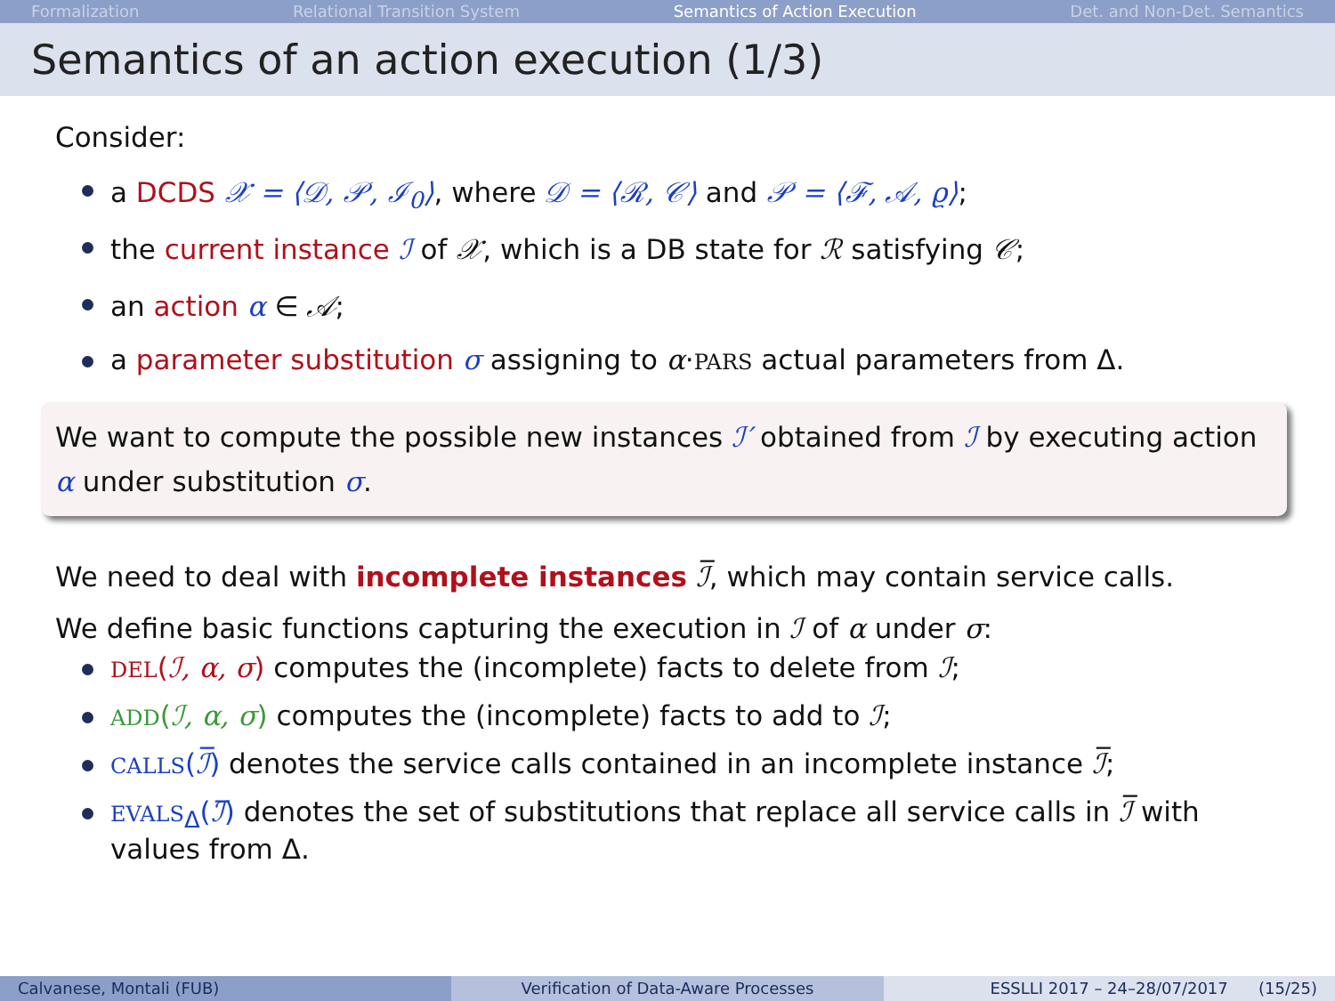Formalization Relational Transition System Semantics of Action Execution Det. and Non-Det. Semantics
Semantics of an action execution (1/3)
Consider:
a DCDS 𝒳 = ⟨𝒟, 𝒫, ℐ<sub>0</sub>⟩, where 𝒟 = ⟨ℛ, 𝒞⟩ and 𝒫 = ⟨ℱ, 𝒜, ϱ⟩;
the current instance ℐ of 𝒳, which is a DB state for ℛ satisfying 𝒞;
an action α ∈ 𝒜;
a parameter substitution σ assigning to α·PARS actual parameters from Δ.
We want to compute the possible new instances ℐ′ obtained from ℐ by executing action α under substitution σ.
We need to deal with incomplete instances ℐ̅, which may contain service calls.
We define basic functions capturing the execution in ℐ of α under σ:
DEL(ℐ, α, σ) computes the (incomplete) facts to delete from ℐ;
ADD(ℐ, α, σ) computes the (incomplete) facts to add to ℐ;
CALLS(ℐ̅) denotes the service calls contained in an incomplete instance ℐ̅;
EVALS<sub>Δ</sub>(ℐ̅) denotes the set of substitutions that replace all service calls in ℐ̅ with values from Δ.
Calvanese, Montali (FUB) Verification of Data-Aware Processes
ESSLLI 2017 – 24–28/07/2017 (15/25)